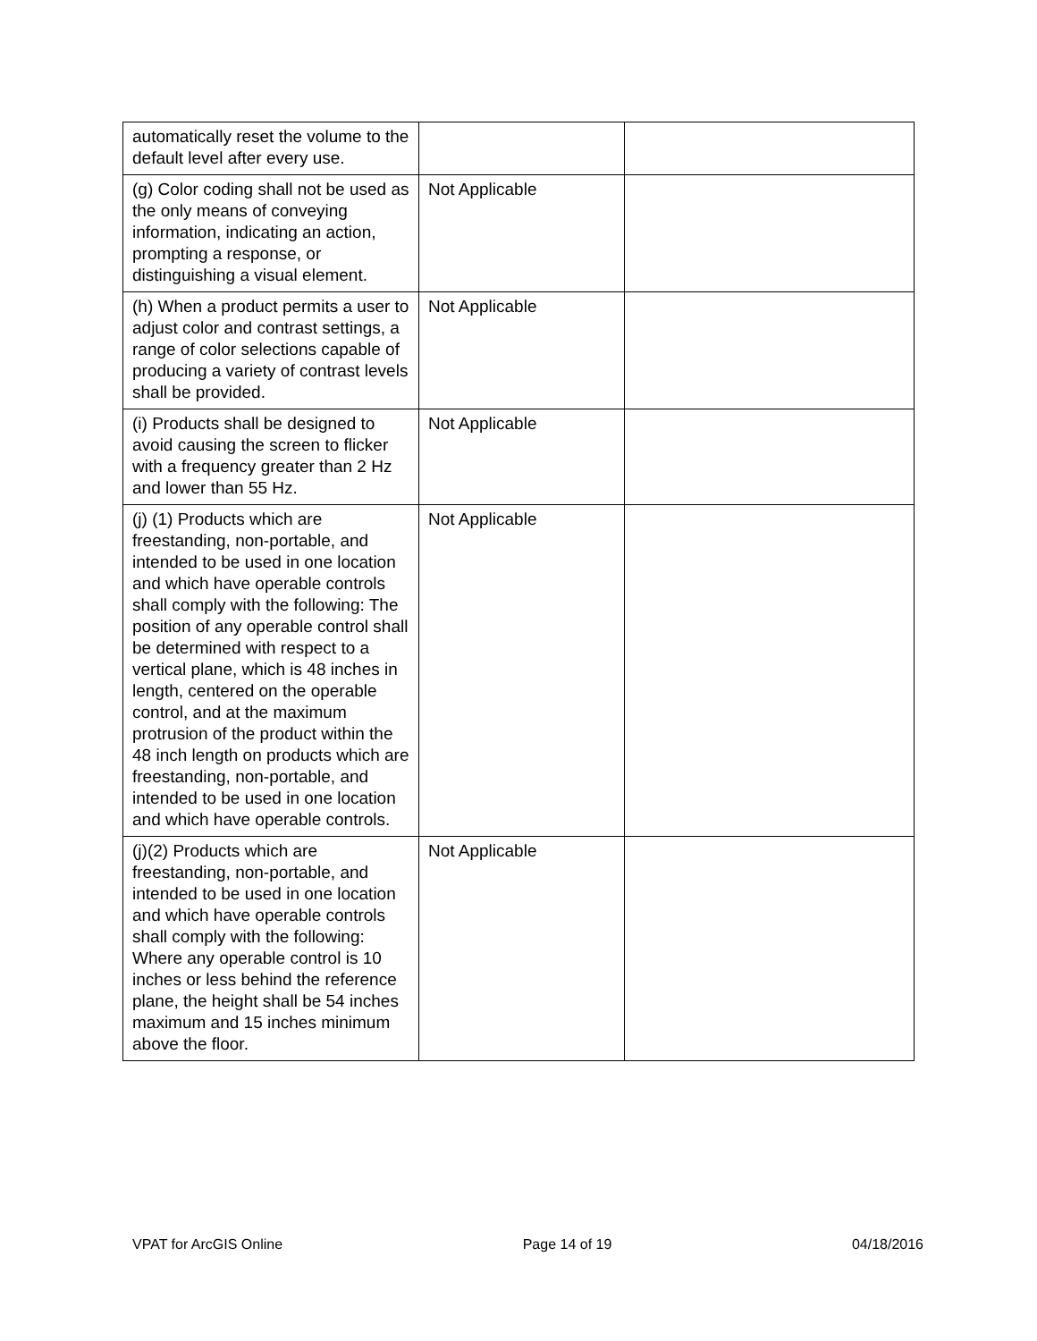| automatically reset the volume to the default level after every use. | | |
| (g) Color coding shall not be used as the only means of conveying information, indicating an action, prompting a response, or distinguishing a visual element. | Not Applicable | |
| (h) When a product permits a user to adjust color and contrast settings, a range of color selections capable of producing a variety of contrast levels shall be provided. | Not Applicable | |
| (i) Products shall be designed to avoid causing the screen to flicker with a frequency greater than 2 Hz and lower than 55 Hz. | Not Applicable | |
| (j) (1) Products which are freestanding, non-portable, and intended to be used in one location and which have operable controls shall comply with the following: The position of any operable control shall be determined with respect to a vertical plane, which is 48 inches in length, centered on the operable control, and at the maximum protrusion of the product within the 48 inch length on products which are freestanding, non-portable, and intended to be used in one location and which have operable controls. | Not Applicable | |
| (j)(2) Products which are freestanding, non-portable, and intended to be used in one location and which have operable controls shall comply with the following: Where any operable control is 10 inches or less behind the reference plane, the height shall be 54 inches maximum and 15 inches minimum above the floor. | Not Applicable | |
VPAT for ArcGIS Online Page 14 of 19 04/18/2016